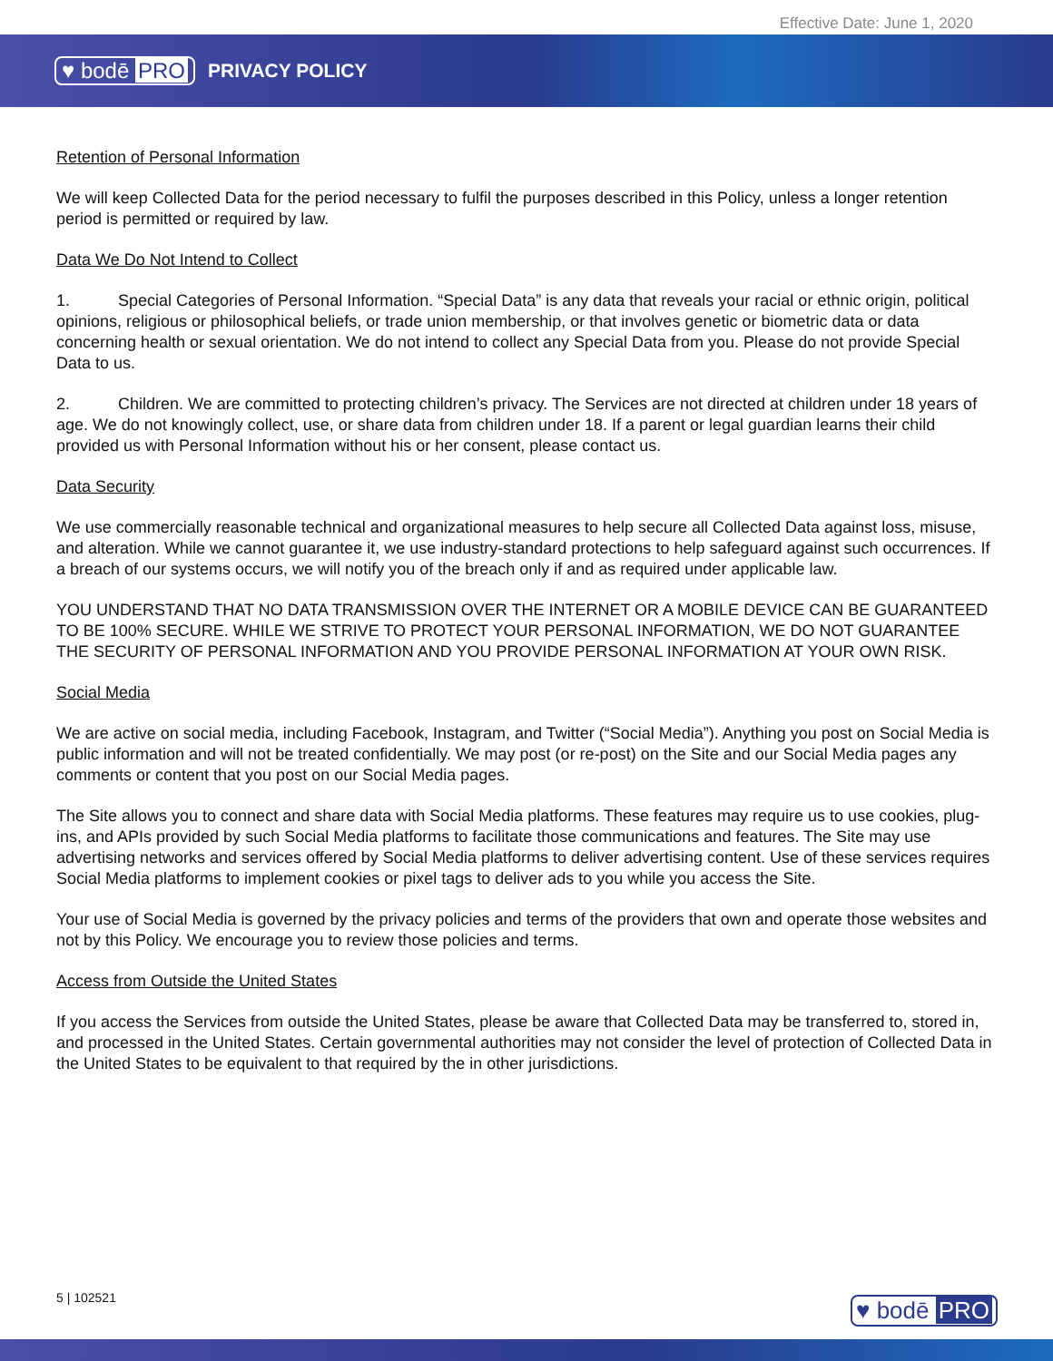Effective Date: June 1, 2020
♥ bodē PRO PRIVACY POLICY
Retention of Personal Information
We will keep Collected Data for the period necessary to fulfil the purposes described in this Policy, unless a longer retention period is permitted or required by law.
Data We Do Not Intend to Collect
1. Special Categories of Personal Information. “Special Data” is any data that reveals your racial or ethnic origin, political opinions, religious or philosophical beliefs, or trade union membership, or that involves genetic or biometric data or data concerning health or sexual orientation. We do not intend to collect any Special Data from you. Please do not provide Special Data to us.
2. Children. We are committed to protecting children’s privacy. The Services are not directed at children under 18 years of age. We do not knowingly collect, use, or share data from children under 18. If a parent or legal guardian learns their child provided us with Personal Information without his or her consent, please contact us.
Data Security
We use commercially reasonable technical and organizational measures to help secure all Collected Data against loss, misuse, and alteration. While we cannot guarantee it, we use industry-standard protections to help safeguard against such occurrences. If a breach of our systems occurs, we will notify you of the breach only if and as required under applicable law.
YOU UNDERSTAND THAT NO DATA TRANSMISSION OVER THE INTERNET OR A MOBILE DEVICE CAN BE GUARANTEED TO BE 100% SECURE. WHILE WE STRIVE TO PROTECT YOUR PERSONAL INFORMATION, WE DO NOT GUARANTEE THE SECURITY OF PERSONAL INFORMATION AND YOU PROVIDE PERSONAL INFORMATION AT YOUR OWN RISK.
Social Media
We are active on social media, including Facebook, Instagram, and Twitter (“Social Media”). Anything you post on Social Media is public information and will not be treated confidentially. We may post (or re-post) on the Site and our Social Media pages any comments or content that you post on our Social Media pages.
The Site allows you to connect and share data with Social Media platforms. These features may require us to use cookies, plug-ins, and APIs provided by such Social Media platforms to facilitate those communications and features. The Site may use advertising networks and services offered by Social Media platforms to deliver advertising content. Use of these services requires Social Media platforms to implement cookies or pixel tags to deliver ads to you while you access the Site.
Your use of Social Media is governed by the privacy policies and terms of the providers that own and operate those websites and not by this Policy. We encourage you to review those policies and terms.
Access from Outside the United States
If you access the Services from outside the United States, please be aware that Collected Data may be transferred to, stored in, and processed in the United States. Certain governmental authorities may not consider the level of protection of Collected Data in the United States to be equivalent to that required by the in other jurisdictions.
5 | 102521 ♥ bodē PRO